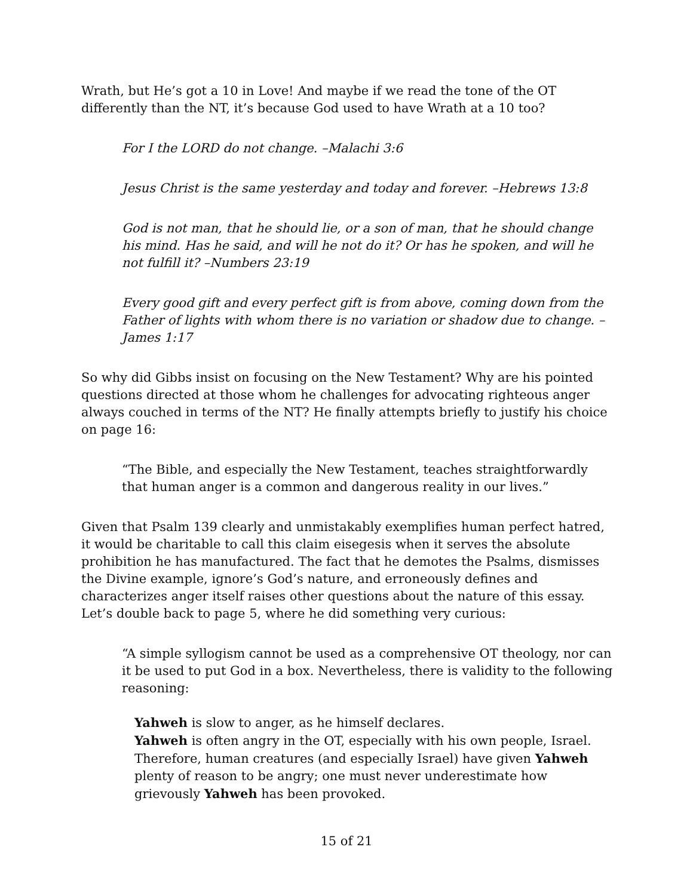Wrath, but He’s got a 10 in Love! And maybe if we read the tone of the OT differently than the NT, it’s because God used to have Wrath at a 10 too?
For I the LORD do not change. –Malachi 3:6
Jesus Christ is the same yesterday and today and forever. –Hebrews 13:8
God is not man, that he should lie, or a son of man, that he should change his mind. Has he said, and will he not do it? Or has he spoken, and will he not fulfill it? –Numbers 23:19
Every good gift and every perfect gift is from above, coming down from the Father of lights with whom there is no variation or shadow due to change. –James 1:17
So why did Gibbs insist on focusing on the New Testament? Why are his pointed questions directed at those whom he challenges for advocating righteous anger always couched in terms of the NT? He finally attempts briefly to justify his choice on page 16:
“The Bible, and especially the New Testament, teaches straightforwardly that human anger is a common and dangerous reality in our lives.”
Given that Psalm 139 clearly and unmistakably exemplifies human perfect hatred, it would be charitable to call this claim eisegesis when it serves the absolute prohibition he has manufactured. The fact that he demotes the Psalms, dismisses the Divine example, ignore’s God’s nature, and erroneously defines and characterizes anger itself raises other questions about the nature of this essay. Let’s double back to page 5, where he did something very curious:
“A simple syllogism cannot be used as a comprehensive OT theology, nor can it be used to put God in a box. Nevertheless, there is validity to the following reasoning:
Yahweh is slow to anger, as he himself declares.
Yahweh is often angry in the OT, especially with his own people, Israel.
Therefore, human creatures (and especially Israel) have given Yahweh plenty of reason to be angry; one must never underestimate how grievously Yahweh has been provoked.
15 of 21